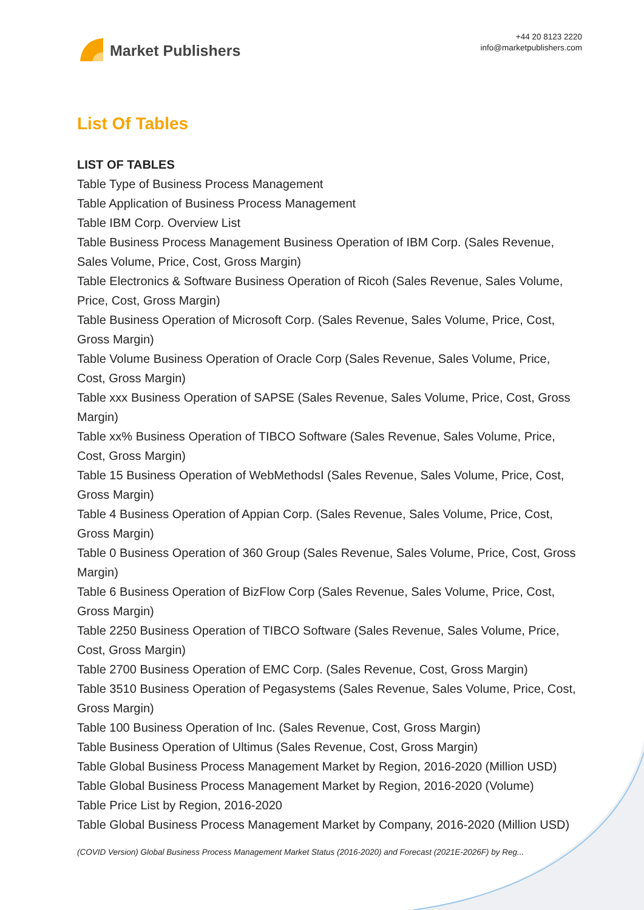Market Publishers
+44 20 8123 2220
info@marketpublishers.com
List Of Tables
LIST OF TABLES
Table Type of Business Process Management
Table Application of Business Process Management
Table IBM Corp. Overview List
Table Business Process Management Business Operation of IBM Corp. (Sales Revenue, Sales Volume, Price, Cost, Gross Margin)
Table Electronics & Software Business Operation of Ricoh (Sales Revenue, Sales Volume, Price, Cost, Gross Margin)
Table Business Operation of Microsoft Corp. (Sales Revenue, Sales Volume, Price, Cost, Gross Margin)
Table Volume Business Operation of Oracle Corp (Sales Revenue, Sales Volume, Price, Cost, Gross Margin)
Table xxx Business Operation of SAPSE (Sales Revenue, Sales Volume, Price, Cost, Gross Margin)
Table xx% Business Operation of TIBCO Software (Sales Revenue, Sales Volume, Price, Cost, Gross Margin)
Table 15 Business Operation of WebMethodsI (Sales Revenue, Sales Volume, Price, Cost, Gross Margin)
Table 4 Business Operation of Appian Corp. (Sales Revenue, Sales Volume, Price, Cost, Gross Margin)
Table 0 Business Operation of 360 Group (Sales Revenue, Sales Volume, Price, Cost, Gross Margin)
Table 6 Business Operation of BizFlow Corp (Sales Revenue, Sales Volume, Price, Cost, Gross Margin)
Table 2250 Business Operation of TIBCO Software (Sales Revenue, Sales Volume, Price, Cost, Gross Margin)
Table 2700 Business Operation of EMC Corp. (Sales Revenue, Cost, Gross Margin)
Table 3510 Business Operation of Pegasystems (Sales Revenue, Sales Volume, Price, Cost, Gross Margin)
Table 100 Business Operation of Inc. (Sales Revenue, Cost, Gross Margin)
Table Business Operation of Ultimus (Sales Revenue, Cost, Gross Margin)
Table Global Business Process Management Market by Region, 2016-2020 (Million USD)
Table Global Business Process Management Market by Region, 2016-2020 (Volume)
Table Price List by Region, 2016-2020
Table Global Business Process Management Market by Company, 2016-2020 (Million USD)
(COVID Version) Global Business Process Management Market Status (2016-2020) and Forecast (2021E-2026F) by Reg...